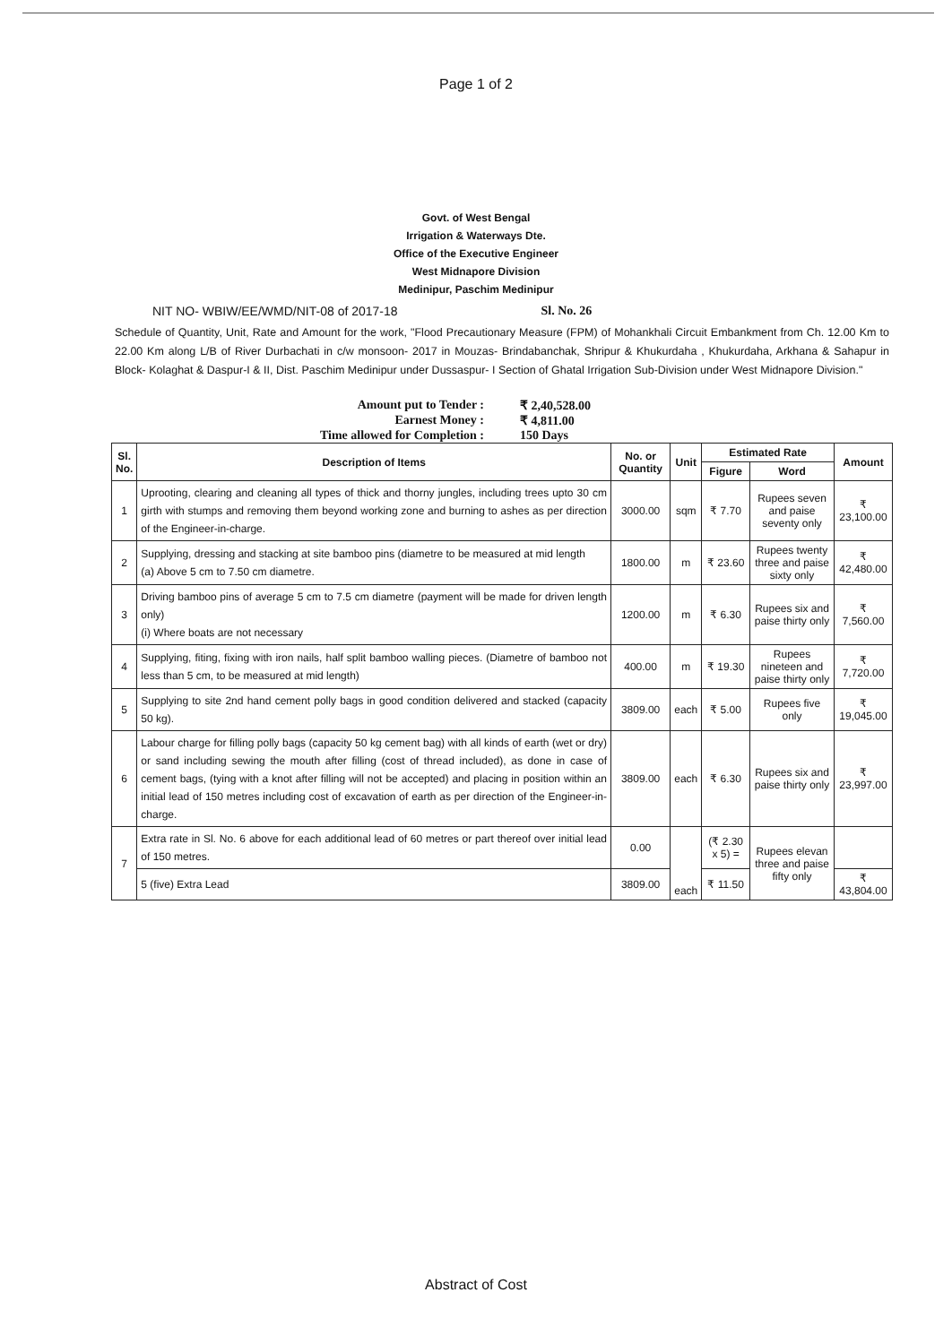Page 1 of 2
Govt. of West Bengal
Irrigation & Waterways Dte.
Office of the Executive Engineer
West Midnapore Division
Medinipur, Paschim Medinipur
NIT NO- WBIW/EE/WMD/NIT-08 of 2017-18 Sl. No. 26
Schedule of Quantity, Unit, Rate and Amount for the work, "Flood Precautionary Measure (FPM) of Mohankhali Circuit Embankment from Ch. 12.00 Km to 22.00 Km along L/B of River Durbachati in c/w monsoon- 2017 in Mouzas- Brindabanchak, Shripur & Khukurdaha , Khukurdaha, Arkhana & Sahapur in Block- Kolaghat & Daspur-I & II, Dist. Paschim Medinipur under Dussaspur- I Section of Ghatal Irrigation Sub-Division under West Midnapore Division."
Amount put to Tender : ₹ 2,40,528.00
Earnest Money : ₹ 4,811.00
Time allowed for Completion : 150 Days
| Sl. No. | Description of Items | No. or Quantity | Unit | Estimated Rate | | Amount |
| --- | --- | --- | --- | --- | --- | --- |
| | | | | Figure | Word | |
| 1 | Uprooting, clearing and cleaning all types of thick and thorny jungles, including trees upto 30 cm girth with stumps and removing them beyond working zone and burning to ashes as per direction of the Engineer-in-charge. | 3000.00 | sqm | ₹ 7.70 | Rupees seven and paise seventy only | ₹ 23,100.00 |
| 2 | Supplying, dressing and stacking at site bamboo pins (diametre to be measured at mid length (a) Above 5 cm to 7.50 cm diametre. | 1800.00 | m | ₹ 23.60 | Rupees twenty three and paise sixty only | ₹ 42,480.00 |
| 3 | Driving bamboo pins of average 5 cm to 7.5 cm diametre (payment will be made for driven length only) (i) Where boats are not necessary | 1200.00 | m | ₹ 6.30 | Rupees six and paise thirty only | ₹ 7,560.00 |
| 4 | Supplying, fiting, fixing with iron nails, half split bamboo walling pieces. (Diametre of bamboo not less than 5 cm, to be measured at mid length) | 400.00 | m | ₹ 19.30 | Rupees nineteen and paise thirty only | ₹ 7,720.00 |
| 5 | Supplying to site 2nd hand cement polly bags in good condition delivered and stacked (capacity 50 kg). | 3809.00 | each | ₹ 5.00 | Rupees five only | ₹ 19,045.00 |
| 6 | Labour charge for filling polly bags (capacity 50 kg cement bag) with all kinds of earth (wet or dry) or sand including sewing the mouth after filling (cost of thread included), as done in case of cement bags, (tying with a knot after filling will not be accepted) and placing in position within an initial lead of 150 metres including cost of excavation of earth as per direction of the Engineer-in-charge. | 3809.00 | each | ₹ 6.30 | Rupees six and paise thirty only | ₹ 23,997.00 |
| 7 | Extra rate in Sl. No. 6 above for each additional lead of 60 metres or part thereof over initial lead of 150 metres. | 0.00 | each | (₹ 2.30 x 5) = | Rupees elevan three and paise fifty only | |
| | 5 (five) Extra Lead | 3809.00 | | ₹ 11.50 | | ₹ 43,804.00 |
Abstract of Cost